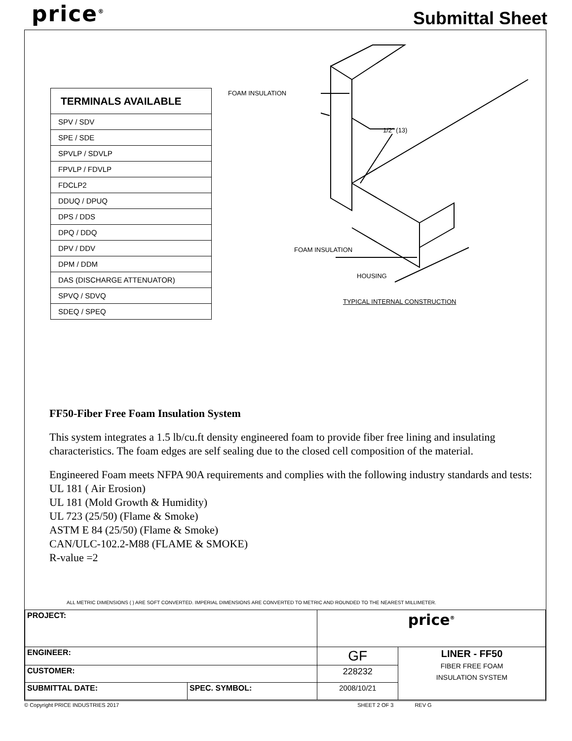price<sup>®</sup> Submittal Sheet
| TERMINALS AVAILABLE |
| --- |
| SPV / SDV |
| SPE / SDE |
| SPVLP / SDVLP |
| FPVLP / FDVLP |
| FDCLP2 |
| DDUQ / DPUQ |
| DPS / DDS |
| DPQ / DDQ |
| DPV / DDV |
| DPM / DDM |
| DAS (DISCHARGE ATTENUATOR) |
| SPVQ / SDVQ |
| SDEQ / SPEQ |
FOAM INSULATION
1/2" (13)
FOAM INSULATION
HOUSING
TYPICAL INTERNAL CONSTRUCTION
FF50-Fiber Free Foam Insulation System
This system integrates a 1.5 lb/cu.ft density engineered foam to provide fiber free lining and insulating characteristics. The foam edges are self sealing due to the closed cell composition of the material.
Engineered Foam meets NFPA 90A requirements and complies with the following industry standards and tests:
UL 181 ( Air Erosion)
UL 181 (Mold Growth & Humidity)
UL 723 (25/50) (Flame & Smoke)
ASTM E 84 (25/50) (Flame & Smoke)
CAN/ULC-102.2-M88 (FLAME & SMOKE)
R-value =2
ALL METRIC DIMENSIONS ( ) ARE SOFT CONVERTED. IMPERIAL DIMENSIONS ARE CONVERTED TO METRIC AND ROUNDED TO THE NEAREST MILLIMETER.
| PROJECT: | | price<sup>®</sup> | |
| ENGINEER: | | GF | LINER - FF50 FIBER FREE FOAM INSULATION SYSTEM |
| CUSTOMER: | | 228232 | |
| SUBMITTAL DATE: | SPEC. SYMBOL: | 2008/10/21 | |
© Copyright PRICE INDUSTRIES 2017 SHEET 2 OF 3 REV G